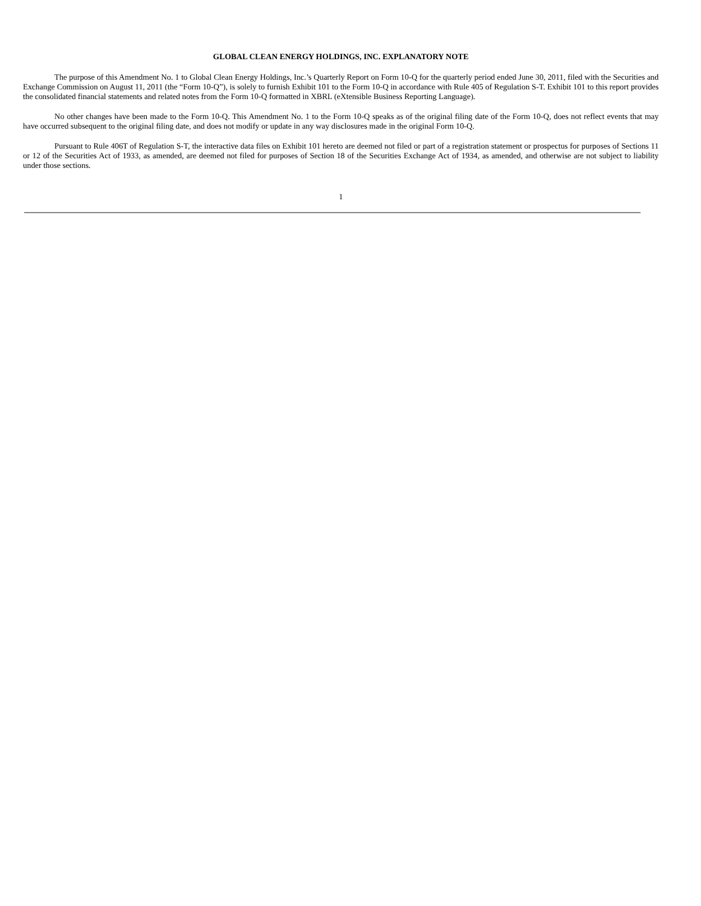GLOBAL CLEAN ENERGY HOLDINGS, INC. EXPLANATORY NOTE
The purpose of this Amendment No. 1 to Global Clean Energy Holdings, Inc.’s Quarterly Report on Form 10-Q for the quarterly period ended June 30, 2011, filed with the Securities and Exchange Commission on August 11, 2011 (the “Form 10-Q”), is solely to furnish Exhibit 101 to the Form 10-Q in accordance with Rule 405 of Regulation S-T. Exhibit 101 to this report provides the consolidated financial statements and related notes from the Form 10-Q formatted in XBRL (eXtensible Business Reporting Language).
No other changes have been made to the Form 10-Q. This Amendment No. 1 to the Form 10-Q speaks as of the original filing date of the Form 10-Q, does not reflect events that may have occurred subsequent to the original filing date, and does not modify or update in any way disclosures made in the original Form 10-Q.
Pursuant to Rule 406T of Regulation S-T, the interactive data files on Exhibit 101 hereto are deemed not filed or part of a registration statement or prospectus for purposes of Sections 11 or 12 of the Securities Act of 1933, as amended, are deemed not filed for purposes of Section 18 of the Securities Exchange Act of 1934, as amended, and otherwise are not subject to liability under those sections.
1